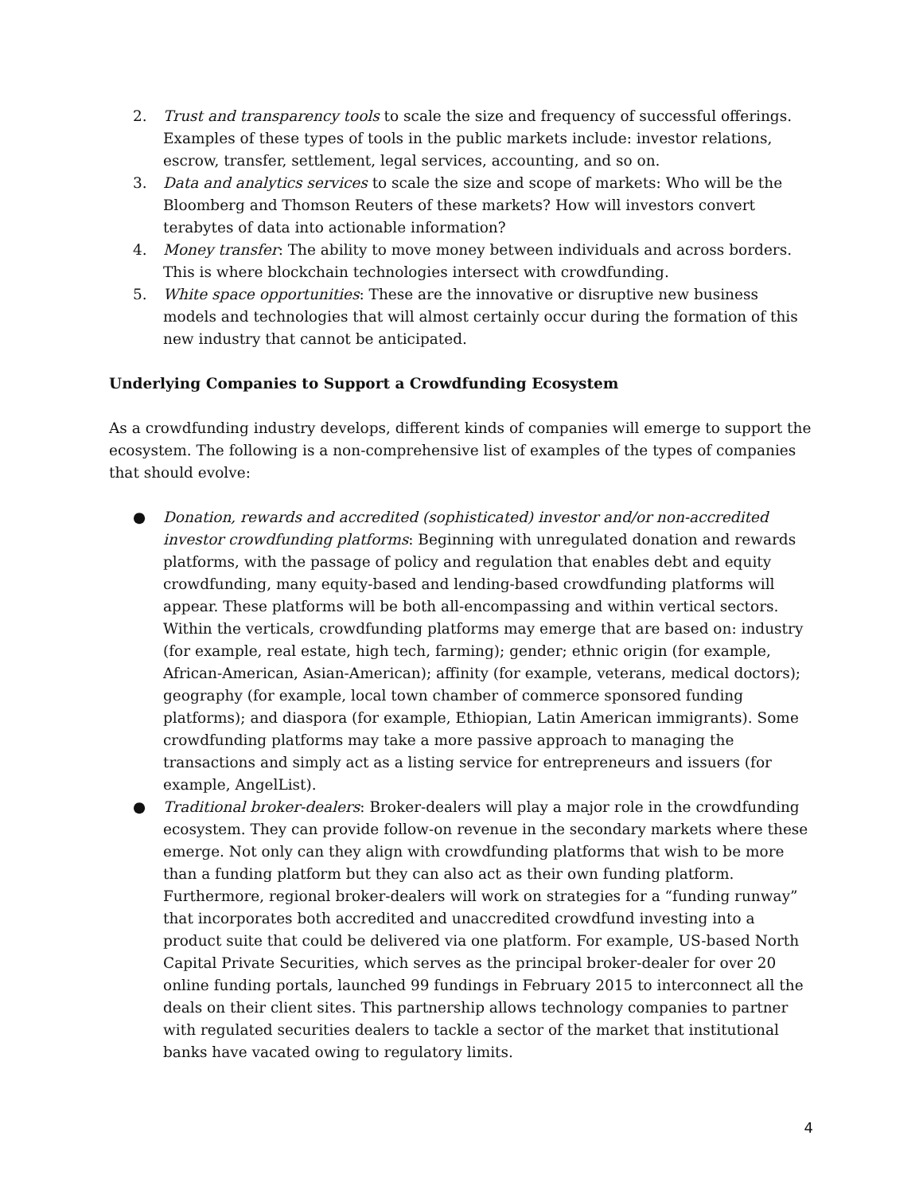2. Trust and transparency tools to scale the size and frequency of successful offerings. Examples of these types of tools in the public markets include: investor relations, escrow, transfer, settlement, legal services, accounting, and so on.
3. Data and analytics services to scale the size and scope of markets: Who will be the Bloomberg and Thomson Reuters of these markets? How will investors convert terabytes of data into actionable information?
4. Money transfer: The ability to move money between individuals and across borders. This is where blockchain technologies intersect with crowdfunding.
5. White space opportunities: These are the innovative or disruptive new business models and technologies that will almost certainly occur during the formation of this new industry that cannot be anticipated.
Underlying Companies to Support a Crowdfunding Ecosystem
As a crowdfunding industry develops, different kinds of companies will emerge to support the ecosystem. The following is a non-comprehensive list of examples of the types of companies that should evolve:
● Donation, rewards and accredited (sophisticated) investor and/or non-accredited investor crowdfunding platforms: Beginning with unregulated donation and rewards platforms, with the passage of policy and regulation that enables debt and equity crowdfunding, many equity-based and lending-based crowdfunding platforms will appear. These platforms will be both all-encompassing and within vertical sectors. Within the verticals, crowdfunding platforms may emerge that are based on: industry (for example, real estate, high tech, farming); gender; ethnic origin (for example, African-American, Asian-American); affinity (for example, veterans, medical doctors); geography (for example, local town chamber of commerce sponsored funding platforms); and diaspora (for example, Ethiopian, Latin American immigrants). Some crowdfunding platforms may take a more passive approach to managing the transactions and simply act as a listing service for entrepreneurs and issuers (for example, AngelList).
● Traditional broker-dealers: Broker-dealers will play a major role in the crowdfunding ecosystem. They can provide follow-on revenue in the secondary markets where these emerge. Not only can they align with crowdfunding platforms that wish to be more than a funding platform but they can also act as their own funding platform. Furthermore, regional broker-dealers will work on strategies for a “funding runway” that incorporates both accredited and unaccredited crowdfund investing into a product suite that could be delivered via one platform. For example, US-based North Capital Private Securities, which serves as the principal broker-dealer for over 20 online funding portals, launched 99 fundings in February 2015 to interconnect all the deals on their client sites. This partnership allows technology companies to partner with regulated securities dealers to tackle a sector of the market that institutional banks have vacated owing to regulatory limits.
4